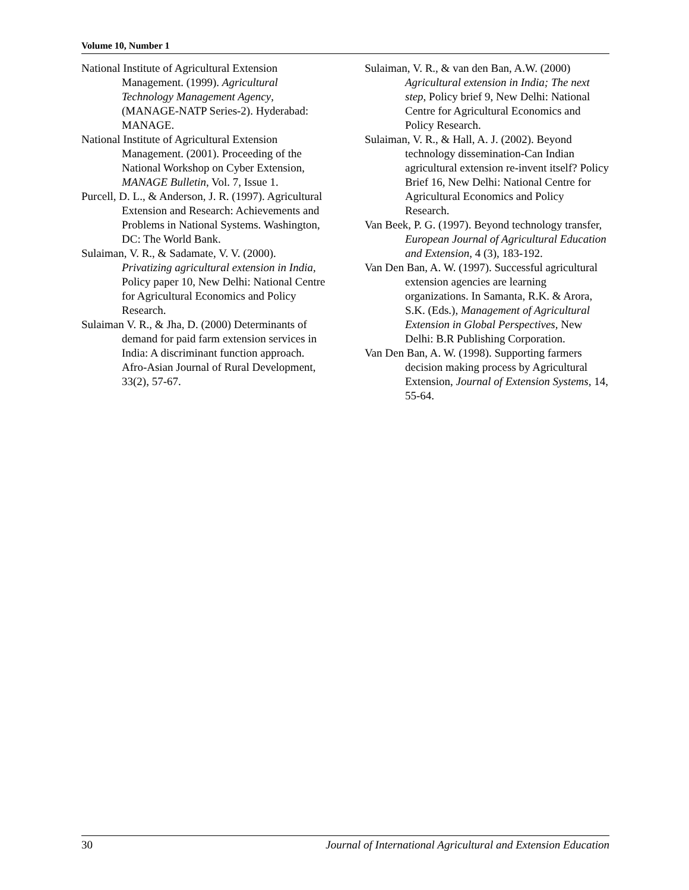Volume 10, Number 1
National Institute of Agricultural Extension Management. (1999). Agricultural Technology Management Agency, (MANAGE-NATP Series-2). Hyderabad: MANAGE.
National Institute of Agricultural Extension Management. (2001). Proceeding of the National Workshop on Cyber Extension, MANAGE Bulletin, Vol. 7, Issue 1.
Purcell, D. L., & Anderson, J. R. (1997). Agricultural Extension and Research: Achievements and Problems in National Systems. Washington, DC: The World Bank.
Sulaiman, V. R., & Sadamate, V. V. (2000). Privatizing agricultural extension in India, Policy paper 10, New Delhi: National Centre for Agricultural Economics and Policy Research.
Sulaiman V. R., & Jha, D. (2000) Determinants of demand for paid farm extension services in India: A discriminant function approach. Afro-Asian Journal of Rural Development, 33(2), 57-67.
Sulaiman, V. R., & van den Ban, A.W. (2000) Agricultural extension in India; The next step, Policy brief 9, New Delhi: National Centre for Agricultural Economics and Policy Research.
Sulaiman, V. R., & Hall, A. J. (2002). Beyond technology dissemination-Can Indian agricultural extension re-invent itself? Policy Brief 16, New Delhi: National Centre for Agricultural Economics and Policy Research.
Van Beek, P. G. (1997). Beyond technology transfer, European Journal of Agricultural Education and Extension, 4 (3), 183-192.
Van Den Ban, A. W. (1997). Successful agricultural extension agencies are learning organizations. In Samanta, R.K. & Arora, S.K. (Eds.), Management of Agricultural Extension in Global Perspectives, New Delhi: B.R Publishing Corporation.
Van Den Ban, A. W. (1998). Supporting farmers decision making process by Agricultural Extension, Journal of Extension Systems, 14, 55-64.
30 Journal of International Agricultural and Extension Education